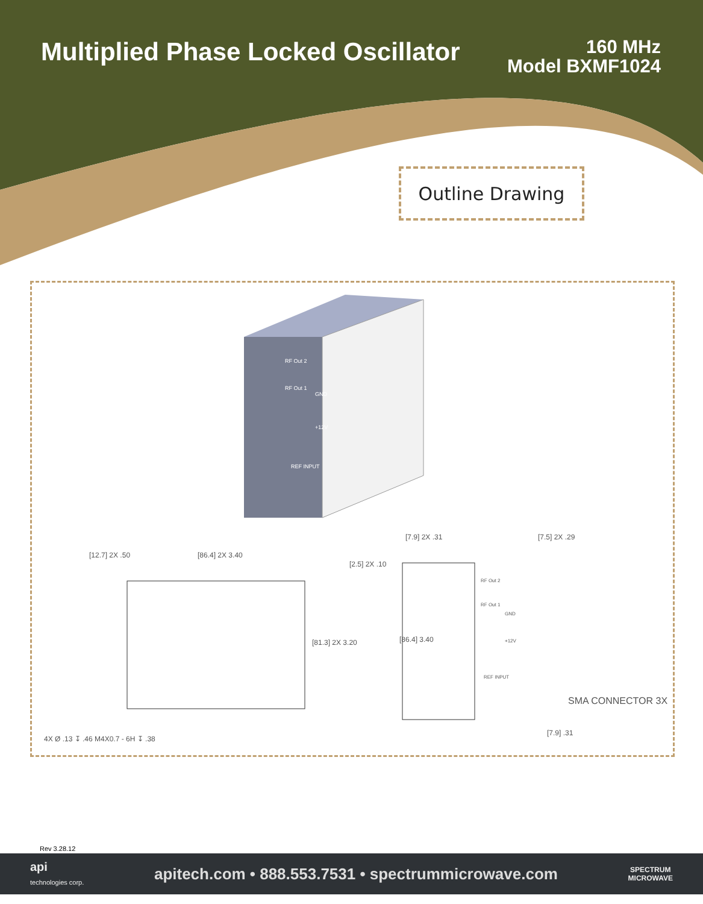Multiplied Phase Locked Oscillator
160 MHz
Model BXMF1024
Outline Drawing
RF Out 2
RF Out 1
GND
+12V
REF INPUT
[12.7] 2X .50 [86.4] 2X 3.40
[2.5] 2X .10
[81.3] 2X 3.20
4X Ø .13 ↧ .46 M4X0.7 - 6H ↧ .38
[7.9] 2X .31 [7.5] 2X .29
[86.4] 3.40
RF Out 2
RF Out 1
GND
+12V
REF INPUT
SMA CONNECTOR 3X
[7.9] .31
Rev 3.28.12
api
technologies corp.
apitech.com • 888.553.7531 • spectrummicrowave.com
SPECTRUM
MICROWAVE